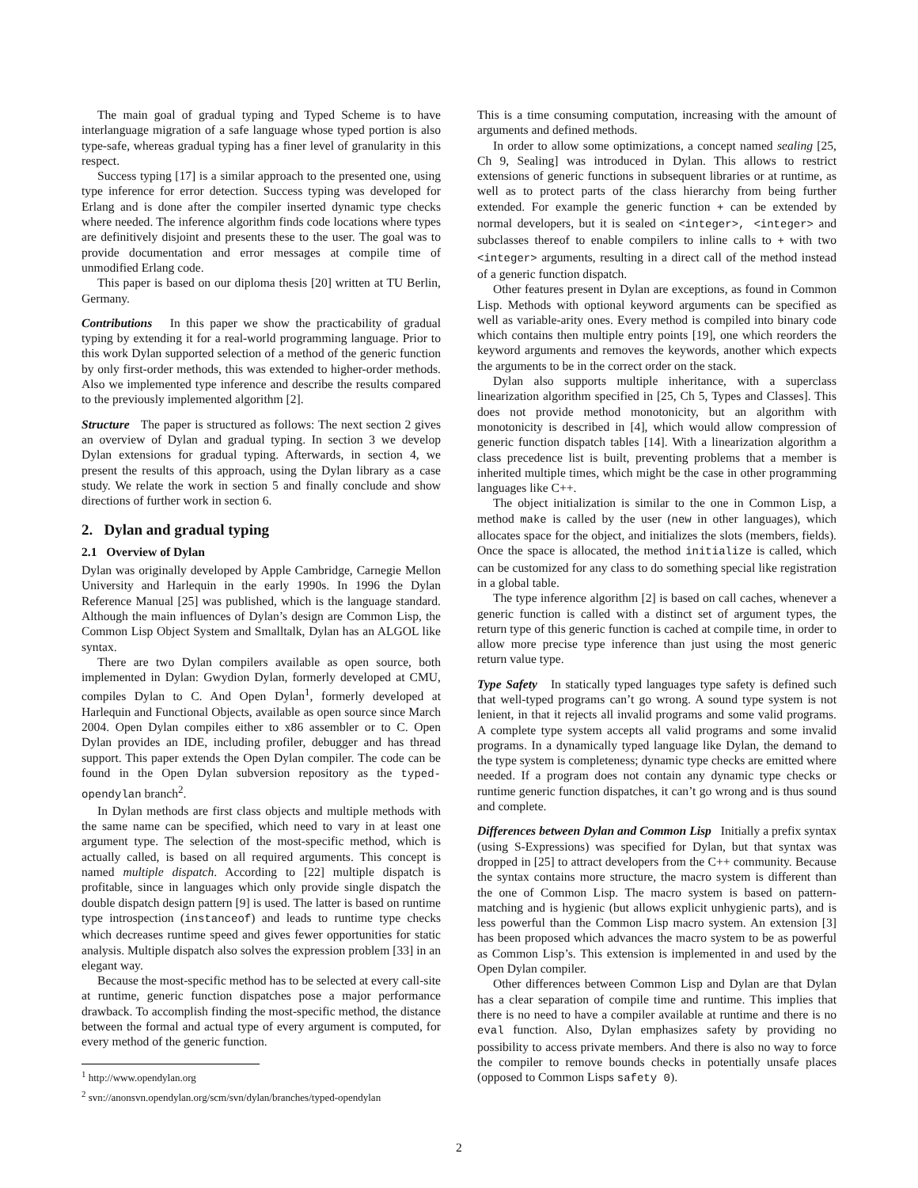The main goal of gradual typing and Typed Scheme is to have interlanguage migration of a safe language whose typed portion is also type-safe, whereas gradual typing has a finer level of granularity in this respect.
Success typing [17] is a similar approach to the presented one, using type inference for error detection. Success typing was developed for Erlang and is done after the compiler inserted dynamic type checks where needed. The inference algorithm finds code locations where types are definitively disjoint and presents these to the user. The goal was to provide documentation and error messages at compile time of unmodified Erlang code.
This paper is based on our diploma thesis [20] written at TU Berlin, Germany.
Contributions In this paper we show the practicability of gradual typing by extending it for a real-world programming language. Prior to this work Dylan supported selection of a method of the generic function by only first-order methods, this was extended to higher-order methods. Also we implemented type inference and describe the results compared to the previously implemented algorithm [2].
Structure The paper is structured as follows: The next section 2 gives an overview of Dylan and gradual typing. In section 3 we develop Dylan extensions for gradual typing. Afterwards, in section 4, we present the results of this approach, using the Dylan library as a case study. We relate the work in section 5 and finally conclude and show directions of further work in section 6.
2. Dylan and gradual typing
2.1 Overview of Dylan
Dylan was originally developed by Apple Cambridge, Carnegie Mellon University and Harlequin in the early 1990s. In 1996 the Dylan Reference Manual [25] was published, which is the language standard. Although the main influences of Dylan’s design are Common Lisp, the Common Lisp Object System and Smalltalk, Dylan has an ALGOL like syntax.
There are two Dylan compilers available as open source, both implemented in Dylan: Gwydion Dylan, formerly developed at CMU, compiles Dylan to C. And Open Dylan<sup>1</sup>, formerly developed at Harlequin and Functional Objects, available as open source since March 2004. Open Dylan compiles either to x86 assembler or to C. Open Dylan provides an IDE, including profiler, debugger and has thread support. This paper extends the Open Dylan compiler. The code can be found in the Open Dylan subversion repository as the typed-opendylan branch<sup>2</sup>.
In Dylan methods are first class objects and multiple methods with the same name can be specified, which need to vary in at least one argument type. The selection of the most-specific method, which is actually called, is based on all required arguments. This concept is named multiple dispatch. According to [22] multiple dispatch is profitable, since in languages which only provide single dispatch the double dispatch design pattern [9] is used. The latter is based on runtime type introspection (instanceof) and leads to runtime type checks which decreases runtime speed and gives fewer opportunities for static analysis. Multiple dispatch also solves the expression problem [33] in an elegant way.
Because the most-specific method has to be selected at every call-site at runtime, generic function dispatches pose a major performance drawback. To accomplish finding the most-specific method, the distance between the formal and actual type of every argument is computed, for every method of the generic function.
<sup>1</sup> http://www.opendylan.org
<sup>2</sup> svn://anonsvn.opendylan.org/scm/svn/dylan/branches/typed-opendylan
This is a time consuming computation, increasing with the amount of arguments and defined methods.
In order to allow some optimizations, a concept named sealing [25, Ch 9, Sealing] was introduced in Dylan. This allows to restrict extensions of generic functions in subsequent libraries or at runtime, as well as to protect parts of the class hierarchy from being further extended. For example the generic function + can be extended by normal developers, but it is sealed on <integer>, <integer> and subclasses thereof to enable compilers to inline calls to + with two <integer> arguments, resulting in a direct call of the method instead of a generic function dispatch.
Other features present in Dylan are exceptions, as found in Common Lisp. Methods with optional keyword arguments can be specified as well as variable-arity ones. Every method is compiled into binary code which contains then multiple entry points [19], one which reorders the keyword arguments and removes the keywords, another which expects the arguments to be in the correct order on the stack.
Dylan also supports multiple inheritance, with a superclass linearization algorithm specified in [25, Ch 5, Types and Classes]. This does not provide method monotonicity, but an algorithm with monotonicity is described in [4], which would allow compression of generic function dispatch tables [14]. With a linearization algorithm a class precedence list is built, preventing problems that a member is inherited multiple times, which might be the case in other programming languages like C++.
The object initialization is similar to the one in Common Lisp, a method make is called by the user (new in other languages), which allocates space for the object, and initializes the slots (members, fields). Once the space is allocated, the method initialize is called, which can be customized for any class to do something special like registration in a global table.
The type inference algorithm [2] is based on call caches, whenever a generic function is called with a distinct set of argument types, the return type of this generic function is cached at compile time, in order to allow more precise type inference than just using the most generic return value type.
Type Safety In statically typed languages type safety is defined such that well-typed programs can’t go wrong. A sound type system is not lenient, in that it rejects all invalid programs and some valid programs. A complete type system accepts all valid programs and some invalid programs. In a dynamically typed language like Dylan, the demand to the type system is completeness; dynamic type checks are emitted where needed. If a program does not contain any dynamic type checks or runtime generic function dispatches, it can’t go wrong and is thus sound and complete.
Differences between Dylan and Common Lisp Initially a prefix syntax (using S-Expressions) was specified for Dylan, but that syntax was dropped in [25] to attract developers from the C++ community. Because the syntax contains more structure, the macro system is different than the one of Common Lisp. The macro system is based on pattern-matching and is hygienic (but allows explicit unhygienic parts), and is less powerful than the Common Lisp macro system. An extension [3] has been proposed which advances the macro system to be as powerful as Common Lisp’s. This extension is implemented in and used by the Open Dylan compiler.
Other differences between Common Lisp and Dylan are that Dylan has a clear separation of compile time and runtime. This implies that there is no need to have a compiler available at runtime and there is no eval function. Also, Dylan emphasizes safety by providing no possibility to access private members. And there is also no way to force the compiler to remove bounds checks in potentially unsafe places (opposed to Common Lisps safety 0).
2